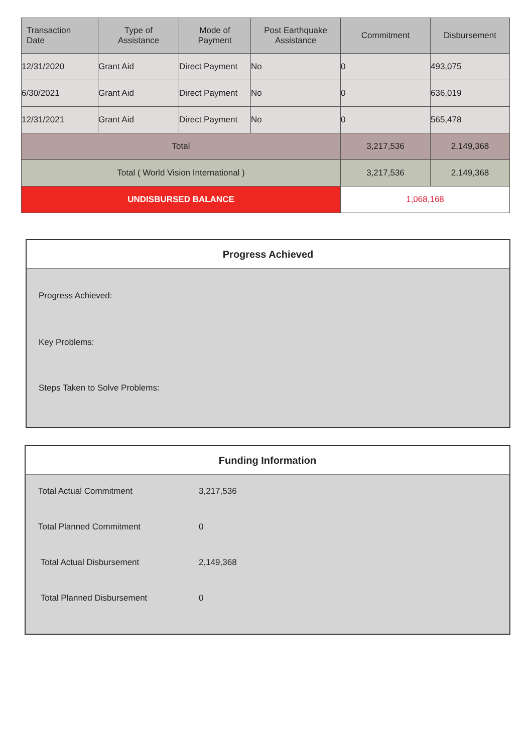| Transaction Date | Type of Assistance | Mode of Payment | Post Earthquake Assistance | Commitment | Disbursement |
| --- | --- | --- | --- | --- | --- |
| 12/31/2020 | Grant Aid | Direct Payment | No | 0 | 493,075 |
| 6/30/2021 | Grant Aid | Direct Payment | No | 0 | 636,019 |
| 12/31/2021 | Grant Aid | Direct Payment | No | 0 | 565,478 |
| Total | | | | 3,217,536 | 2,149,368 |
| Total ( World Vision International ) | | | | 3,217,536 | 2,149,368 |
| UNDISBURSED BALANCE | | | | 1,068,168 | |
Progress Achieved
Progress Achieved:
Key Problems:
Steps Taken to Solve Problems:
Funding Information
| Total Actual Commitment | 3,217,536 |
| Total Planned Commitment | 0 |
| Total Actual Disbursement | 2,149,368 |
| Total Planned Disbursement | 0 |